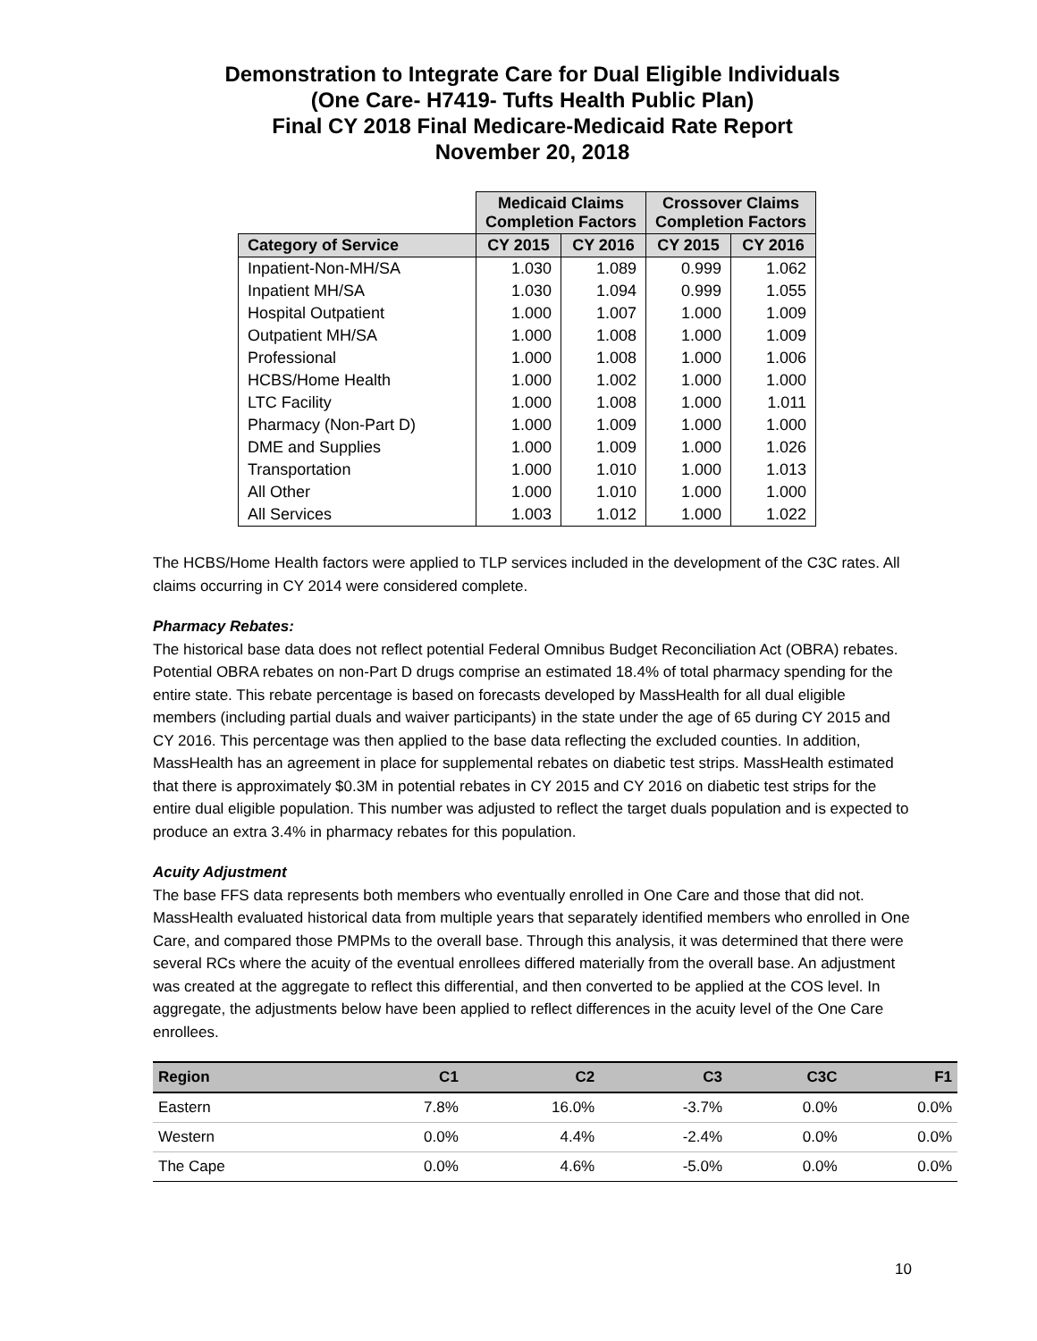Demonstration to Integrate Care for Dual Eligible Individuals
(One Care- H7419- Tufts Health Public Plan)
Final CY 2018 Final Medicare-Medicaid Rate Report
November 20, 2018
| | Medicaid Claims Completion Factors | | Crossover Claims Completion Factors | |
| Category of Service | CY 2015 | CY 2016 | CY 2015 | CY 2016 |
| Inpatient-Non-MH/SA | 1.030 | 1.089 | 0.999 | 1.062 |
| Inpatient MH/SA | 1.030 | 1.094 | 0.999 | 1.055 |
| Hospital Outpatient | 1.000 | 1.007 | 1.000 | 1.009 |
| Outpatient MH/SA | 1.000 | 1.008 | 1.000 | 1.009 |
| Professional | 1.000 | 1.008 | 1.000 | 1.006 |
| HCBS/Home Health | 1.000 | 1.002 | 1.000 | 1.000 |
| LTC Facility | 1.000 | 1.008 | 1.000 | 1.011 |
| Pharmacy (Non-Part D) | 1.000 | 1.009 | 1.000 | 1.000 |
| DME and Supplies | 1.000 | 1.009 | 1.000 | 1.026 |
| Transportation | 1.000 | 1.010 | 1.000 | 1.013 |
| All Other | 1.000 | 1.010 | 1.000 | 1.000 |
| All Services | 1.003 | 1.012 | 1.000 | 1.022 |
The HCBS/Home Health factors were applied to TLP services included in the development of the C3C rates. All claims occurring in CY 2014 were considered complete.
Pharmacy Rebates:
The historical base data does not reflect potential Federal Omnibus Budget Reconciliation Act (OBRA) rebates. Potential OBRA rebates on non-Part D drugs comprise an estimated 18.4% of total pharmacy spending for the entire state. This rebate percentage is based on forecasts developed by MassHealth for all dual eligible members (including partial duals and waiver participants) in the state under the age of 65 during CY 2015 and CY 2016. This percentage was then applied to the base data reflecting the excluded counties. In addition, MassHealth has an agreement in place for supplemental rebates on diabetic test strips. MassHealth estimated that there is approximately $0.3M in potential rebates in CY 2015 and CY 2016 on diabetic test strips for the entire dual eligible population. This number was adjusted to reflect the target duals population and is expected to produce an extra 3.4% in pharmacy rebates for this population.
Acuity Adjustment
The base FFS data represents both members who eventually enrolled in One Care and those that did not. MassHealth evaluated historical data from multiple years that separately identified members who enrolled in One Care, and compared those PMPMs to the overall base. Through this analysis, it was determined that there were several RCs where the acuity of the eventual enrollees differed materially from the overall base. An adjustment was created at the aggregate to reflect this differential, and then converted to be applied at the COS level. In aggregate, the adjustments below have been applied to reflect differences in the acuity level of the One Care enrollees.
| Region | C1 | C2 | C3 | C3C | F1 |
| --- | --- | --- | --- | --- | --- |
| Eastern | 7.8% | 16.0% | -3.7% | 0.0% | 0.0% |
| Western | 0.0% | 4.4% | -2.4% | 0.0% | 0.0% |
| The Cape | 0.0% | 4.6% | -5.0% | 0.0% | 0.0% |
10